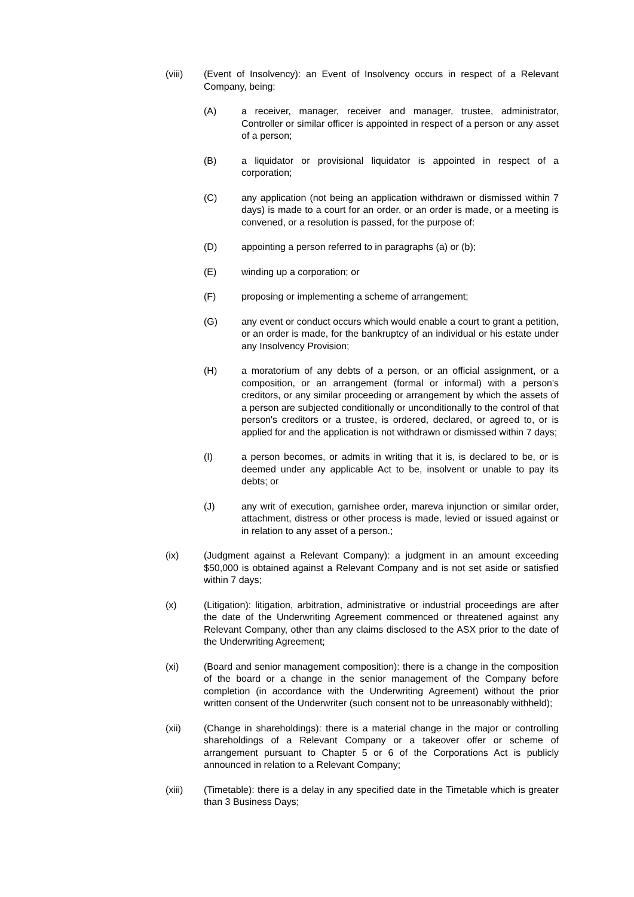(viii) (Event of Insolvency): an Event of Insolvency occurs in respect of a Relevant Company, being:
(A) a receiver, manager, receiver and manager, trustee, administrator, Controller or similar officer is appointed in respect of a person or any asset of a person;
(B) a liquidator or provisional liquidator is appointed in respect of a corporation;
(C) any application (not being an application withdrawn or dismissed within 7 days) is made to a court for an order, or an order is made, or a meeting is convened, or a resolution is passed, for the purpose of:
(D) appointing a person referred to in paragraphs (a) or (b);
(E) winding up a corporation; or
(F) proposing or implementing a scheme of arrangement;
(G) any event or conduct occurs which would enable a court to grant a petition, or an order is made, for the bankruptcy of an individual or his estate under any Insolvency Provision;
(H) a moratorium of any debts of a person, or an official assignment, or a composition, or an arrangement (formal or informal) with a person's creditors, or any similar proceeding or arrangement by which the assets of a person are subjected conditionally or unconditionally to the control of that person's creditors or a trustee, is ordered, declared, or agreed to, or is applied for and the application is not withdrawn or dismissed within 7 days;
(I) a person becomes, or admits in writing that it is, is declared to be, or is deemed under any applicable Act to be, insolvent or unable to pay its debts; or
(J) any writ of execution, garnishee order, mareva injunction or similar order, attachment, distress or other process is made, levied or issued against or in relation to any asset of a person.;
(ix) (Judgment against a Relevant Company): a judgment in an amount exceeding $50,000 is obtained against a Relevant Company and is not set aside or satisfied within 7 days;
(x) (Litigation): litigation, arbitration, administrative or industrial proceedings are after the date of the Underwriting Agreement commenced or threatened against any Relevant Company, other than any claims disclosed to the ASX prior to the date of the Underwriting Agreement;
(xi) (Board and senior management composition): there is a change in the composition of the board or a change in the senior management of the Company before completion (in accordance with the Underwriting Agreement) without the prior written consent of the Underwriter (such consent not to be unreasonably withheld);
(xii) (Change in shareholdings): there is a material change in the major or controlling shareholdings of a Relevant Company or a takeover offer or scheme of arrangement pursuant to Chapter 5 or 6 of the Corporations Act is publicly announced in relation to a Relevant Company;
(xiii) (Timetable): there is a delay in any specified date in the Timetable which is greater than 3 Business Days;